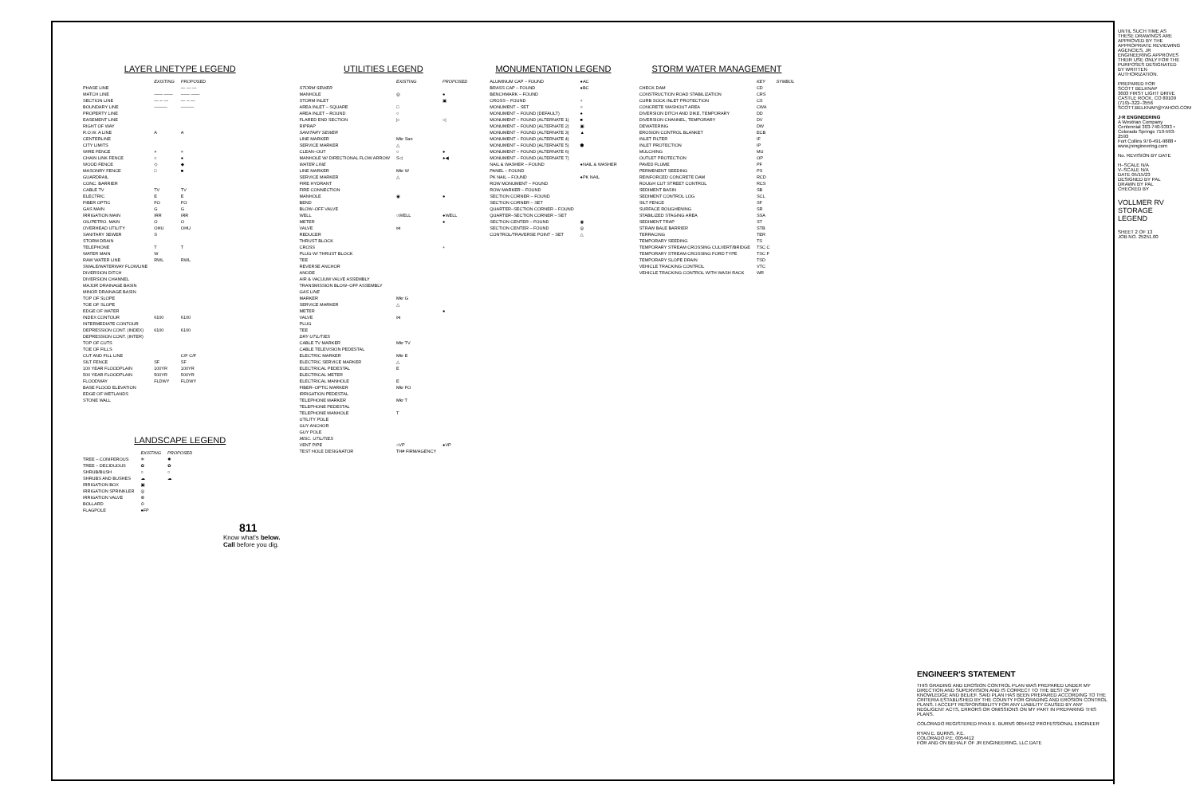LAYER LINETYPE LEGEND
| | EXISTING | PROPOSED |
| --- | --- | --- |
| PHASE LINE | | — — — |
| MATCH LINE | —— —— | —— —— |
| SECTION LINE | — -- — | — -- — |
| BOUNDARY LINE | ——— | ——— |
| PROPERTY LINE | | |
| EASEMENT LINE | | |
| RIGHT OF WAY | | |
| R.O.W. A LINE | A | A |
| CENTERLINE | | |
| CITY LIMITS | | |
| WIRE FENCE | × | × |
| CHAIN LINK FENCE | ○ | ● |
| WOOD FENCE | ◇ | ◆ |
| MASONRY FENCE | □ | ■ |
| GUARDRAIL | | |
| CONC. BARRIER | | |
| CABLE TV | TV | TV |
| ELECTRIC | E | E |
| FIBER OPTIC | FO | FO |
| GAS MAIN | G | G |
| IRRIGATION MAIN | IRR | IRR |
| OIL/PETRO. MAIN | O | O |
| OVERHEAD UTILITY | OHU | OHU |
| SANITARY SEWER | S | |
| STORM DRAIN | | |
| TELEPHONE | T | T |
| WATER MAIN | W | |
| RAW WATER LINE | RWL | RWL |
| SWALE/WATERWAY FLOWLINE | | |
| DIVERSION DITCH | | |
| DIVERSION CHANNEL | | |
| MAJOR DRAINAGE BASIN | | |
| MINOR DRAINAGE BASIN | | |
| TOP OF SLOPE | | |
| TOE OF SLOPE | | |
| EDGE OF WATER | | |
| INDEX CONTOUR | 6100 | 6100 |
| INTERMEDIATE CONTOUR | | |
| DEPRESSION CONT. (INDEX) | 6100 | 6100 |
| DEPRESSION CONT. (INTER) | | |
| TOP OF CUTS | | |
| TOE OF FILLS | | |
| CUT AND FILL LINE | | C/F C/F |
| SILT FENCE | SF | SF |
| 100 YEAR FLOODPLAIN | 100YR | 100YR |
| 500 YEAR FLOODPLAIN | 500YR | 500YR |
| FLOODWAY | FLDWY | FLDWY |
| BASE FLOOD ELEVATION | | |
| EDGE OF WETLANDS | | |
| STONE WALL | | |
LANDSCAPE LEGEND
| | EXISTING | PROPOSED |
| --- | --- | --- |
| TREE – CONIFEROUS | ✳ | ✹ |
| TREE – DECIDUOUS | ✿ | ✿ |
| SHRUB/BUSH | ○ | ○ |
| SHRUBS AND BUSHES | ☁ | ☁ |
| IRRIGATION BOX | ▣ | |
| IRRIGATION SPRINKLER | ◎ | |
| IRRIGATION VALVE | ⊗ | |
| BOLLARD | ⊙ | |
| FLAGPOLE | ●FP | |
811
Know what's below.
Call before you dig.
UTILITIES LEGEND
| | EXISTING | PROPOSED |
| --- | --- | --- |
| STORM SEWER | | |
| MANHOLE | ◎ | ● |
| STORM INLET | | ▣ |
| AREA INLET – SQUARE | □ | |
| AREA INLET – ROUND | ○ | |
| FLARED END SECTION | ▷ | ◁ |
| RIPRAP | | |
| SANITARY SEWER | | |
| LINE MARKER | Mkr San | |
| SERVICE MARKER | △ | |
| CLEAN–OUT | ○ | ● |
| MANHOLE W/ DIRECTIONAL FLOW ARROW | S◁ | ●◀ |
| WATER LINE | | |
| LINE MARKER | Mkr W | |
| SERVICE MARKER | △ | |
| FIRE HYDRANT | | |
| FIRE CONNECTION | | |
| MANHOLE | ◉ | ● |
| BEND | | |
| BLOW–OFF VALVE | | |
| WELL | ○WELL | ●WELL |
| METER | | ● |
| VALVE | ⋈ | |
| REDUCER | | |
| THRUST BLOCK | | |
| CROSS | | + |
| PLUG W/ THRUST BLOCK | | |
| TEE | | |
| REVERSE ANCHOR | | |
| ANODE | | |
| AIR & VACUUM VALVE ASSEMBLY | | |
| TRANSMISSION BLOW–OFF ASSEMBLY | | |
| GAS LINE | | |
| MARKER | Mkr G | |
| SERVICE MARKER | △ | |
| METER | | ● |
| VALVE | ⋈ | |
| PLUG | | |
| TEE | | |
| DRY UTILITIES | | |
| CABLE TV MARKER | Mkr TV | |
| CABLE TELEVISION PEDESTAL | | |
| ELECTRIC MARKER | Mkr E | |
| ELECTRIC SERVICE MARKER | △ | |
| ELECTRICAL PEDESTAL | E | |
| ELECTRICAL METER | | |
| ELECTRICAL MANHOLE | E | |
| FIBER–OPTIC MARKER | Mkr FO | |
| IRRIGATION PEDESTAL | | |
| TELEPHONE MARKER | Mkr T | |
| TELEPHONE PEDESTAL | | |
| TELEPHONE MANHOLE | T | |
| UTILITY POLE | | |
| GUY ANCHOR | | |
| GUY POLE | | |
| MISC. UTILITIES | | |
| VENT PIPE | ○VP | ●VP |
| TEST HOLE DESIGNATOR | TH# FIRM/AGENCY | |
MONUMENTATION LEGEND
| ALUMINUM CAP – FOUND | ●AC |
| BRASS CAP – FOUND | ●BC |
| BENCHMARK – FOUND | |
| CROSS – FOUND | + |
| MONUMENT – SET | ○ |
| MONUMENT – FOUND (DEFAULT) | ● |
| MONUMENT – FOUND (ALTERNATE 1) | ■ |
| MONUMENT – FOUND (ALTERNATE 2) | ▣ |
| MONUMENT – FOUND (ALTERNATE 3) | ▲ |
| MONUMENT – FOUND (ALTERNATE 4) | |
| MONUMENT – FOUND (ALTERNATE 5) | ⬟ |
| MONUMENT – FOUND (ALTERNATE 6) | |
| MONUMENT – FOUND (ALTERNATE 7) | |
| NAIL & WASHER – FOUND | ●NAIL & WASHER |
| PANEL – FOUND | |
| PK NAIL – FOUND | ●PK NAIL |
| ROW MONUMENT – FOUND | |
| ROW MARKER – FOUND | |
| SECTION CORNER – FOUND | |
| SECTION CORNER – SET | |
| QUARTER–SECTION CORNER – FOUND | |
| QUARTER–SECTION CORNER – SET | |
| SECTION CENTER – FOUND | ◉ |
| SECTION CENTER – FOUND | ◎ |
| CONTROL/TRAVERSE POINT – SET | △ |
STORM WATER MANAGEMENT
| | KEY | SYMBOL |
| --- | --- | --- |
| CHECK DAM | CD | |
| CONSTRUCTION ROAD STABILIZATION | CRS | |
| CURB SOCK INLET PROTECTION | CS | |
| CONCRETE WASHOUT AREA | CWA | |
| DIVERSION DITCH AND DIKE, TEMPORARY | DD | |
| DIVERSION CHANNEL, TEMPORARY | DV | |
| DEWATERING | DW | |
| EROSION CONTROL BLANKET | ECB | |
| INLET FILTER | IF | |
| INLET PROTECTION | IP | |
| MULCHING | MU | |
| OUTLET PROTECTION | OP | |
| PAVED FLUME | PF | |
| PERMENENT SEEDING | PS | |
| REINFORCED CONCRETE DAM | RCD | |
| ROUGH CUT STREET CONTROL | RCS | |
| SEDIMENT BASIN | SB | |
| SEDIMENT CONTROL LOG | SCL | |
| SILT FENCE | SF | |
| SURFACE ROUGHENING | SR | |
| STABILIZED STAGING AREA | SSA | |
| SEDIMENT TRAP | ST | |
| STRAW BALE BARRIER | STB | |
| TERRACING | TER | |
| TEMPORARY SEEDING | TS | |
| TEMPORARY STREAM CROSSING CULVERT/BRIDGE | TSC C | |
| TEMPORARY STREAM CROSSING FORD TYPE | TSC F | |
| TEMPORARY SLOPE DRAIN | TSD | |
| VEHICLE TRACKING CONTROL | VTC | |
| VEHICLE TRACKING CONTROL WITH WASH RACK | WR | |
ENGINEER'S STATEMENT
THIS GRADING AND EROSION CONTROL PLAN WAS PREPARED UNDER MY DIRECTION AND SUPERVISION AND IS CORRECT TO THE BEST OF MY KNOWLEDGE AND BELIEF. SAID PLAN HAS BEEN PREPARED ACCORDING TO THE CRITERIA ESTABLISHED BY THE COUNTY FOR GRADING AND EROSION CONTROL PLANS. I ACCEPT RESPONSIBILITY FOR ANY LIABILITY CAUSED BY ANY NEGLIGENT ACTS, ERRORS OR OMISSIONS ON MY PART IN PREPARING THIS PLANS.
COLORADO REGISTERED RYAN E. BURNS 0054412 PROFESSIONAL ENGINEER
RYAN E. BURNS, P.E.
COLORADO P.E. 0054412
FOR AND ON BEHALF OF JR ENGINEERING, LLC DATE
UNTIL SUCH TIME AS THESE DRAWINGS ARE APPROVED BY THE APPROPRIATE REVIEWING AGENCIES, JR ENGINEERING APPROVES THEIR USE ONLY FOR THE PURPOSES DESIGNATED BY WRITTEN AUTHORIZATION.
PREPARED FOR
SCOTT BELKNAP
3603 FIRST LIGHT DRIVE
CASTLE ROCK, CO 80109
(719)–322–3556
SCOTT.BELKNAP@YAHOO.COM
J·R ENGINEERING
A Westrian Company
Centennial 303-740-9393 • Colorado Springs 719-593-2593
Fort Collins 970-491-9888 • www.jrengineering.com
No. REVISION BY DATE
H–SCALE N/A
V–SCALE N/A
DATE 05/15/23
DESIGNED BY PAL
DRAWN BY PAL
CHECKED BY
VOLLMER RV STORAGE
LEGEND
SHEET 2 OF 13
JOB NO. 25251.00